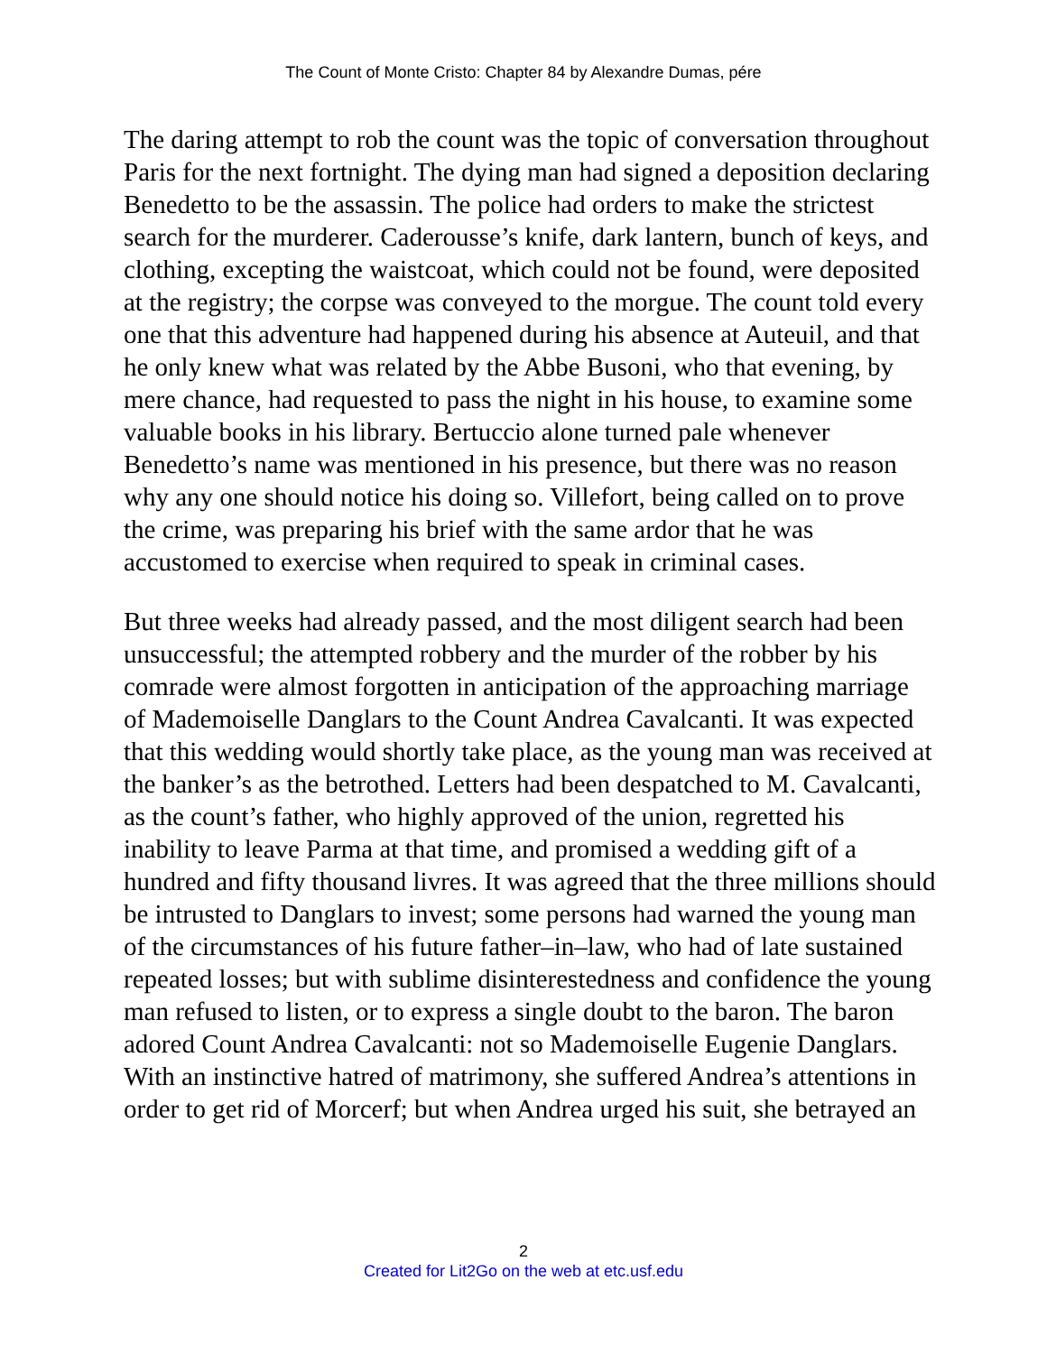The Count of Monte Cristo: Chapter 84 by Alexandre Dumas, pére
The daring attempt to rob the count was the topic of conversation throughout Paris for the next fortnight. The dying man had signed a deposition declaring Benedetto to be the assassin. The police had orders to make the strictest search for the murderer. Caderousse’s knife, dark lantern, bunch of keys, and clothing, excepting the waistcoat, which could not be found, were deposited at the registry; the corpse was conveyed to the morgue. The count told every one that this adventure had happened during his absence at Auteuil, and that he only knew what was related by the Abbe Busoni, who that evening, by mere chance, had requested to pass the night in his house, to examine some valuable books in his library. Bertuccio alone turned pale whenever Benedetto’s name was mentioned in his presence, but there was no reason why any one should notice his doing so. Villefort, being called on to prove the crime, was preparing his brief with the same ardor that he was accustomed to exercise when required to speak in criminal cases.
But three weeks had already passed, and the most diligent search had been unsuccessful; the attempted robbery and the murder of the robber by his comrade were almost forgotten in anticipation of the approaching marriage of Mademoiselle Danglars to the Count Andrea Cavalcanti. It was expected that this wedding would shortly take place, as the young man was received at the banker’s as the betrothed. Letters had been despatched to M. Cavalcanti, as the count’s father, who highly approved of the union, regretted his inability to leave Parma at that time, and promised a wedding gift of a hundred and fifty thousand livres. It was agreed that the three millions should be intrusted to Danglars to invest; some persons had warned the young man of the circumstances of his future father–in–law, who had of late sustained repeated losses; but with sublime disinterestedness and confidence the young man refused to listen, or to express a single doubt to the baron. The baron adored Count Andrea Cavalcanti: not so Mademoiselle Eugenie Danglars. With an instinctive hatred of matrimony, she suffered Andrea’s attentions in order to get rid of Morcerf; but when Andrea urged his suit, she betrayed an
2
Created for Lit2Go on the web at etc.usf.edu